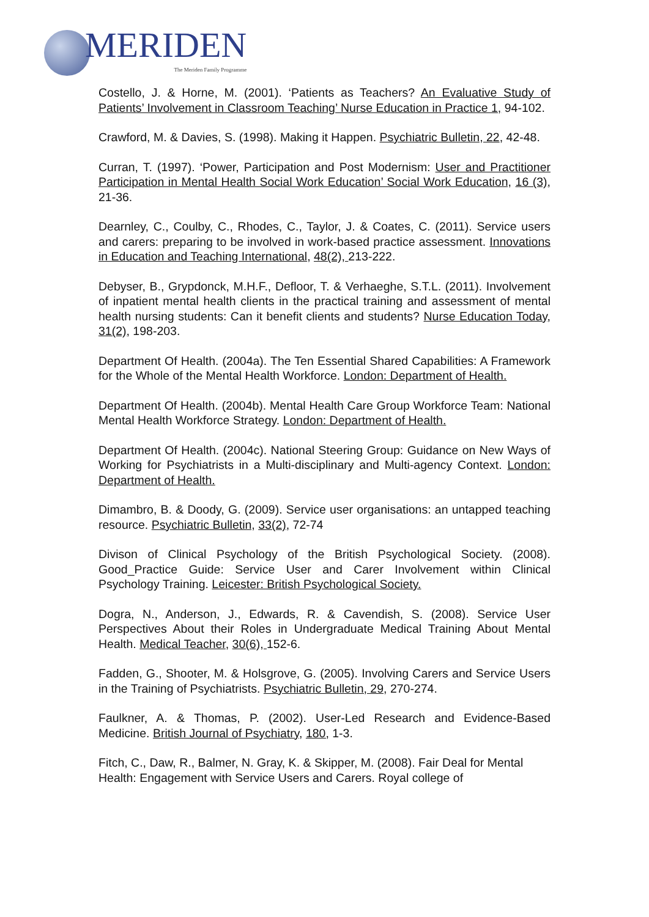MERIDEN
The Meriden Family Programme
Costello, J. & Horne, M. (2001). ‘Patients as Teachers? An Evaluative Study of Patients’ Involvement in Classroom Teaching’ Nurse Education in Practice 1, 94-102.
Crawford, M. & Davies, S. (1998). Making it Happen. Psychiatric Bulletin, 22, 42-48.
Curran, T. (1997). ‘Power, Participation and Post Modernism: User and Practitioner Participation in Mental Health Social Work Education’ Social Work Education, 16 (3), 21-36.
Dearnley, C., Coulby, C., Rhodes, C., Taylor, J. & Coates, C. (2011). Service users and carers: preparing to be involved in work-based practice assessment. Innovations in Education and Teaching International, 48(2), 213-222.
Debyser, B., Grypdonck, M.H.F., Defloor, T. & Verhaeghe, S.T.L. (2011). Involvement of inpatient mental health clients in the practical training and assessment of mental health nursing students: Can it benefit clients and students? Nurse Education Today, 31(2), 198-203.
Department Of Health. (2004a). The Ten Essential Shared Capabilities: A Framework for the Whole of the Mental Health Workforce. London: Department of Health.
Department Of Health. (2004b). Mental Health Care Group Workforce Team: National Mental Health Workforce Strategy. London: Department of Health.
Department Of Health. (2004c). National Steering Group: Guidance on New Ways of Working for Psychiatrists in a Multi-disciplinary and Multi-agency Context. London: Department of Health.
Dimambro, B. & Doody, G. (2009). Service user organisations: an untapped teaching resource. Psychiatric Bulletin, 33(2), 72-74
Divison of Clinical Psychology of the British Psychological Society. (2008). Good_Practice Guide: Service User and Carer Involvement within Clinical Psychology Training. Leicester: British Psychological Society.
Dogra, N., Anderson, J., Edwards, R. & Cavendish, S. (2008). Service User Perspectives About their Roles in Undergraduate Medical Training About Mental Health. Medical Teacher, 30(6), 152-6.
Fadden, G., Shooter, M. & Holsgrove, G. (2005). Involving Carers and Service Users in the Training of Psychiatrists. Psychiatric Bulletin, 29, 270-274.
Faulkner, A. & Thomas, P. (2002). User-Led Research and Evidence-Based Medicine. British Journal of Psychiatry, 180, 1-3.
Fitch, C., Daw, R., Balmer, N. Gray, K. & Skipper, M. (2008). Fair Deal for Mental Health: Engagement with Service Users and Carers. Royal college of